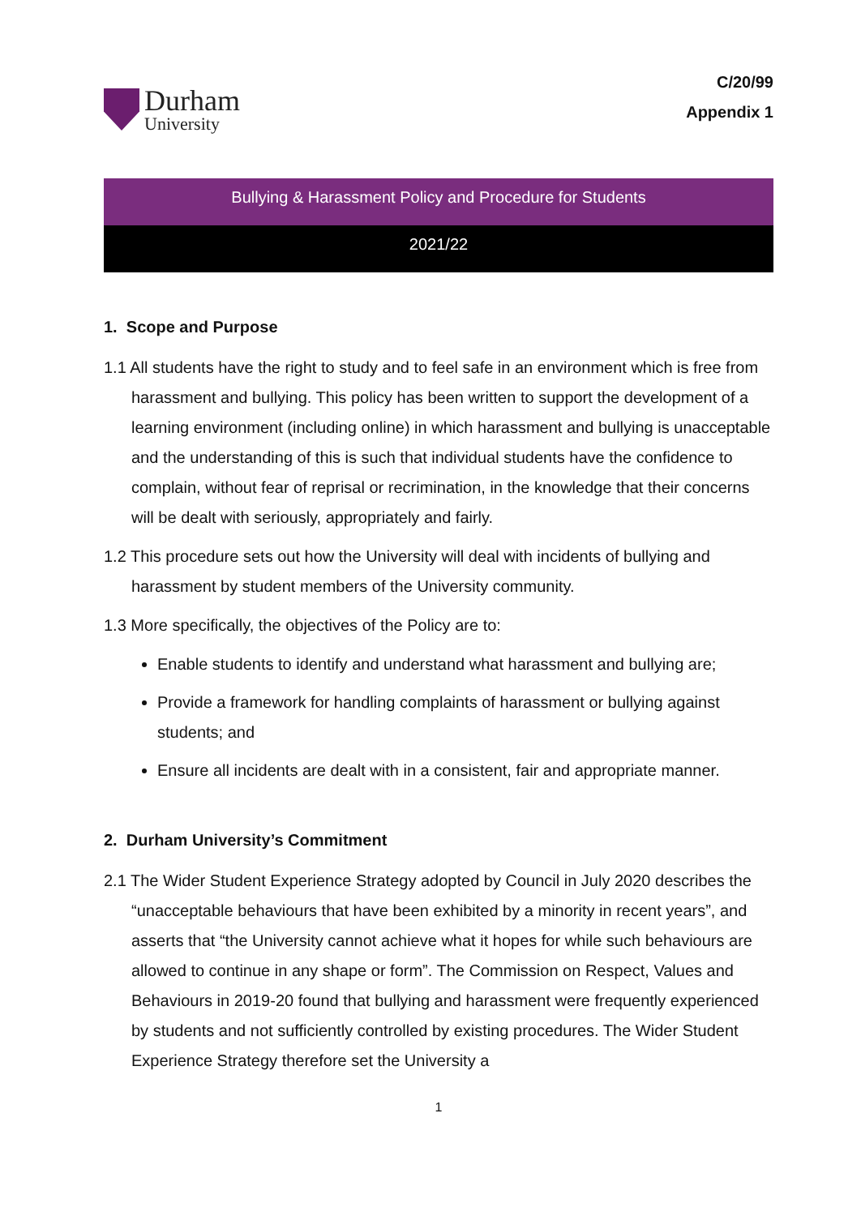Durham
University
C/20/99
Appendix 1
Bullying & Harassment Policy and Procedure for Students
2021/22
1. Scope and Purpose
1.1 All students have the right to study and to feel safe in an environment which is free from harassment and bullying. This policy has been written to support the development of a learning environment (including online) in which harassment and bullying is unacceptable and the understanding of this is such that individual students have the confidence to complain, without fear of reprisal or recrimination, in the knowledge that their concerns will be dealt with seriously, appropriately and fairly.
1.2 This procedure sets out how the University will deal with incidents of bullying and harassment by student members of the University community.
1.3 More specifically, the objectives of the Policy are to:
Enable students to identify and understand what harassment and bullying are;
Provide a framework for handling complaints of harassment or bullying against students; and
Ensure all incidents are dealt with in a consistent, fair and appropriate manner.
2. Durham University’s Commitment
2.1 The Wider Student Experience Strategy adopted by Council in July 2020 describes the “unacceptable behaviours that have been exhibited by a minority in recent years”, and asserts that “the University cannot achieve what it hopes for while such behaviours are allowed to continue in any shape or form”. The Commission on Respect, Values and Behaviours in 2019-20 found that bullying and harassment were frequently experienced by students and not sufficiently controlled by existing procedures. The Wider Student Experience Strategy therefore set the University a
1